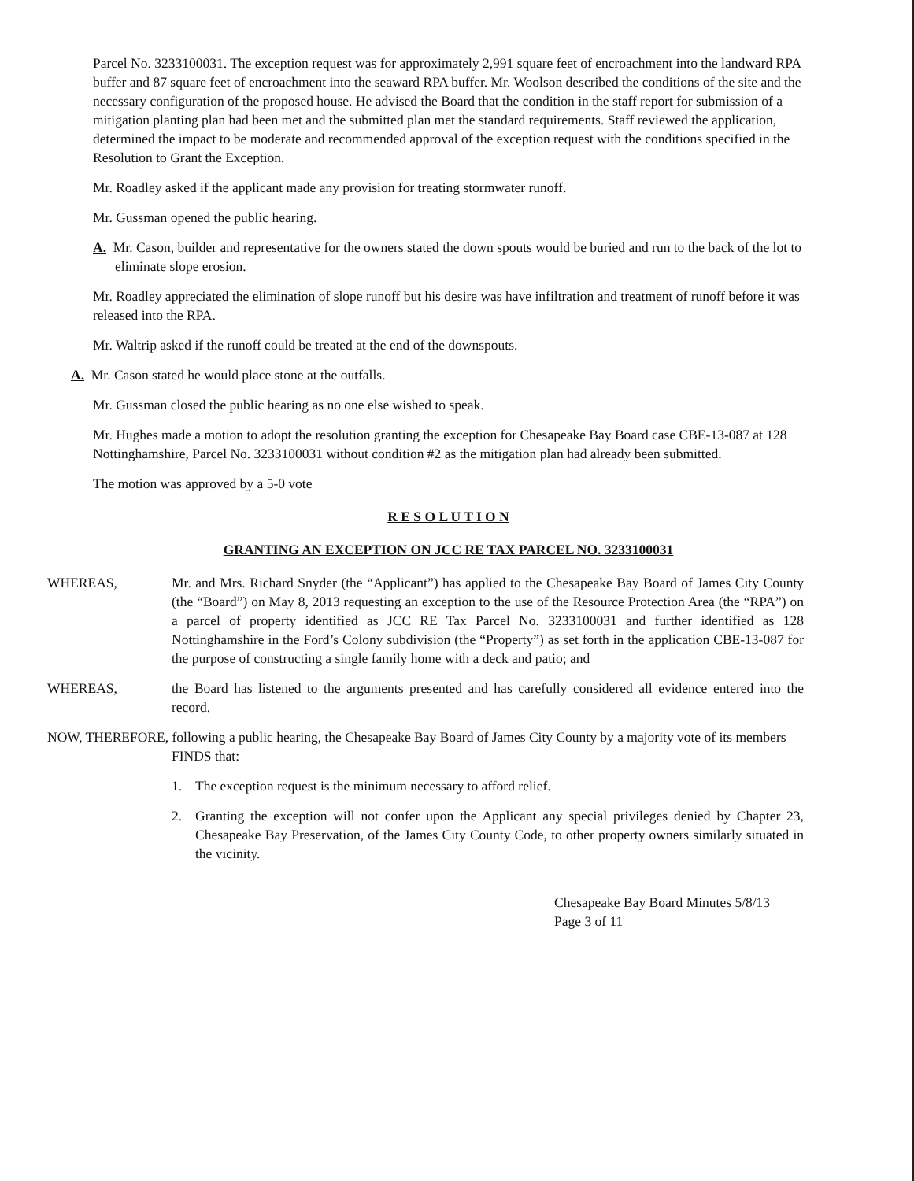Parcel No. 3233100031. The exception request was for approximately 2,991 square feet of encroachment into the landward RPA buffer and 87 square feet of encroachment into the seaward RPA buffer. Mr. Woolson described the conditions of the site and the necessary configuration of the proposed house. He advised the Board that the condition in the staff report for submission of a mitigation planting plan had been met and the submitted plan met the standard requirements. Staff reviewed the application, determined the impact to be moderate and recommended approval of the exception request with the conditions specified in the Resolution to Grant the Exception.
Mr. Roadley asked if the applicant made any provision for treating stormwater runoff.
Mr. Gussman opened the public hearing.
A. Mr. Cason, builder and representative for the owners stated the down spouts would be buried and run to the back of the lot to eliminate slope erosion.
Mr. Roadley appreciated the elimination of slope runoff but his desire was have infiltration and treatment of runoff before it was released into the RPA.
Mr. Waltrip asked if the runoff could be treated at the end of the downspouts.
A. Mr. Cason stated he would place stone at the outfalls.
Mr. Gussman closed the public hearing as no one else wished to speak.
Mr. Hughes made a motion to adopt the resolution granting the exception for Chesapeake Bay Board case CBE-13-087 at 128 Nottinghamshire, Parcel No. 3233100031 without condition #2 as the mitigation plan had already been submitted.
The motion was approved by a 5-0 vote
R E S O L U T I O N
GRANTING AN EXCEPTION ON JCC RE TAX PARCEL NO. 3233100031
WHEREAS, Mr. and Mrs. Richard Snyder (the “Applicant”) has applied to the Chesapeake Bay Board of James City County (the “Board”) on May 8, 2013 requesting an exception to the use of the Resource Protection Area (the “RPA”) on a parcel of property identified as JCC RE Tax Parcel No. 3233100031 and further identified as 128 Nottinghamshire in the Ford’s Colony subdivision (the “Property”) as set forth in the application CBE-13-087 for the purpose of constructing a single family home with a deck and patio; and
WHEREAS, the Board has listened to the arguments presented and has carefully considered all evidence entered into the record.
NOW, THEREFORE, following a public hearing, the Chesapeake Bay Board of James City County by a majority vote of its members FINDS that:
1. The exception request is the minimum necessary to afford relief.
2. Granting the exception will not confer upon the Applicant any special privileges denied by Chapter 23, Chesapeake Bay Preservation, of the James City County Code, to other property owners similarly situated in the vicinity.
Chesapeake Bay Board Minutes 5/8/13
Page 3 of 11